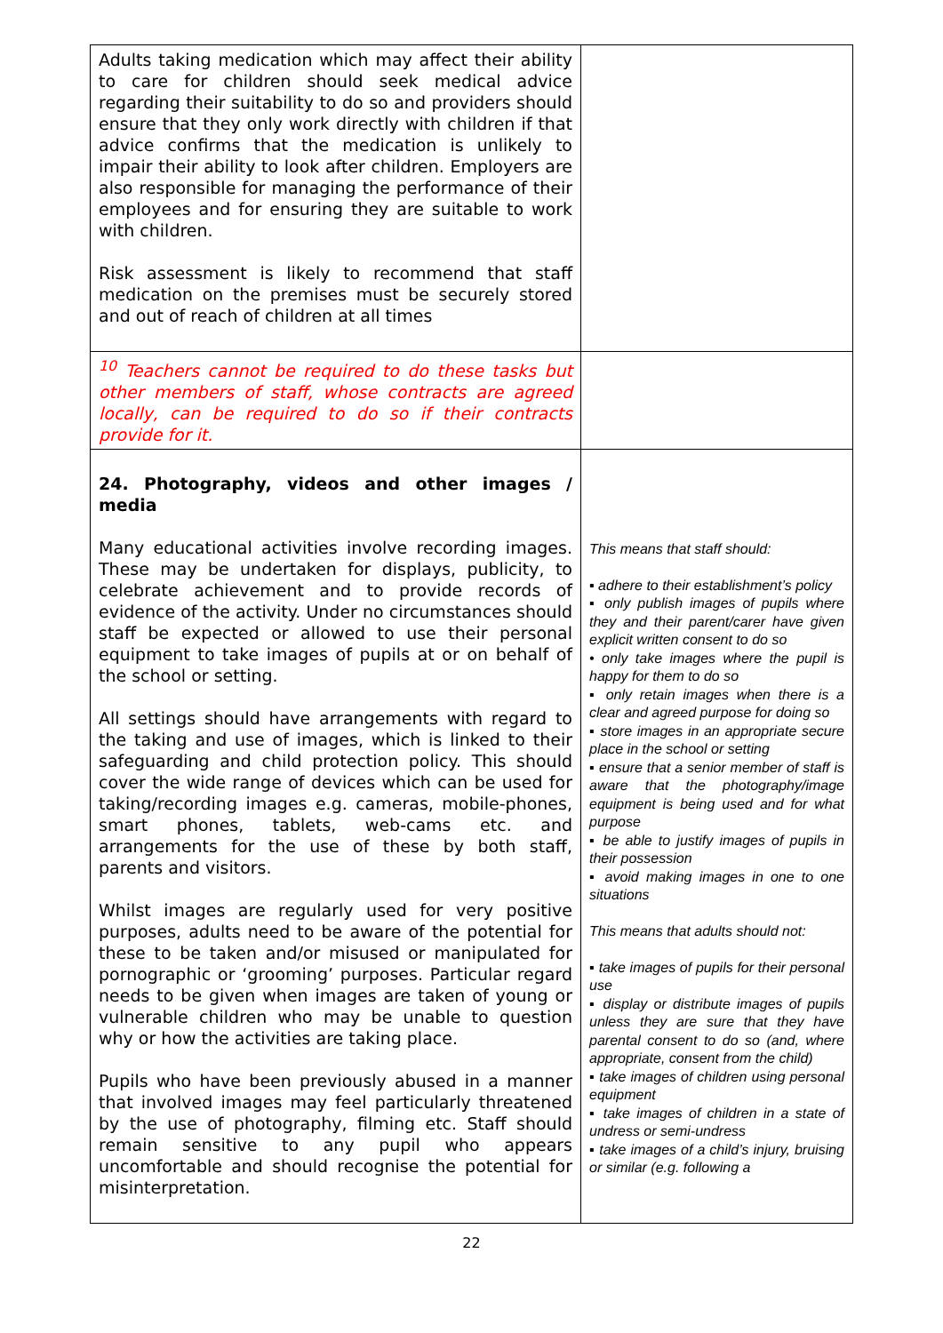| Adults taking medication which may affect their ability to care for children should seek medical advice regarding their suitability to do so and providers should ensure that they only work directly with children if that advice confirms that the medication is unlikely to impair their ability to look after children. Employers are also responsible for managing the performance of their employees and for ensuring they are suitable to work with children. Risk assessment is likely to recommend that staff medication on the premises must be securely stored and out of reach of children at all times | |
| <sup>10</sup> Teachers cannot be required to do these tasks but other members of staff, whose contracts are agreed locally, can be required to do so if their contracts provide for it. | |
| 24. Photography, videos and other images / media Many educational activities involve recording images. These may be undertaken for displays, publicity, to celebrate achievement and to provide records of evidence of the activity. Under no circumstances should staff be expected or allowed to use their personal equipment to take images of pupils at or on behalf of the school or setting. All settings should have arrangements with regard to the taking and use of images, which is linked to their safeguarding and child protection policy. This should cover the wide range of devices which can be used for taking/recording images e.g. cameras, mobile-phones, smart phones, tablets, web-cams etc. and arrangements for the use of these by both staff, parents and visitors. Whilst images are regularly used for very positive purposes, adults need to be aware of the potential for these to be taken and/or misused or manipulated for pornographic or ‘grooming’ purposes. Particular regard needs to be given when images are taken of young or vulnerable children who may be unable to question why or how the activities are taking place. Pupils who have been previously abused in a manner that involved images may feel particularly threatened by the use of photography, filming etc. Staff should remain sensitive to any pupil who appears uncomfortable and should recognise the potential for misinterpretation. | This means that staff should: ▪ adhere to their establishment’s policy ▪ only publish images of pupils where they and their parent/carer have given explicit written consent to do so • only take images where the pupil is happy for them to do so ▪ only retain images when there is a clear and agreed purpose for doing so ▪ store images in an appropriate secure place in the school or setting ▪ ensure that a senior member of staff is aware that the photography/image equipment is being used and for what purpose ▪ be able to justify images of pupils in their possession ▪ avoid making images in one to one situations This means that adults should not: ▪ take images of pupils for their personal use ▪ display or distribute images of pupils unless they are sure that they have parental consent to do so (and, where appropriate, consent from the child) ▪ take images of children using personal equipment ▪ take images of children in a state of undress or semi-undress ▪ take images of a child’s injury, bruising or similar (e.g. following a |
22